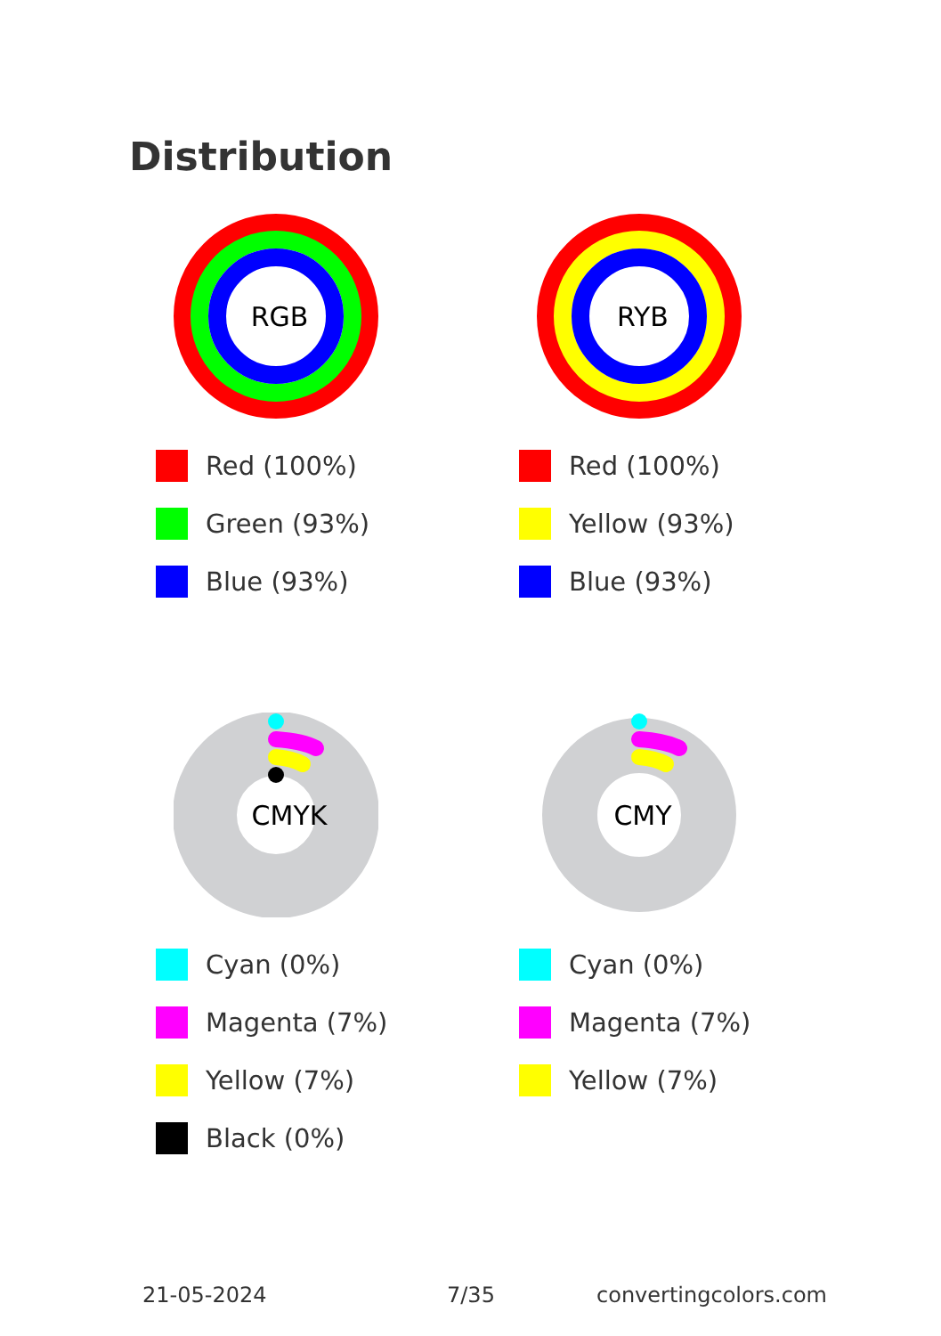Distribution
RGB
Red (100%)
Green (93%)
Blue (93%)
RYB
Red (100%)
Yellow (93%)
Blue (93%)
CMYK
Cyan (0%)
Magenta (7%)
Yellow (7%)
Black (0%)
CMY
Cyan (0%)
Magenta (7%)
Yellow (7%)
21-05-2024 7/35 convertingcolors.com